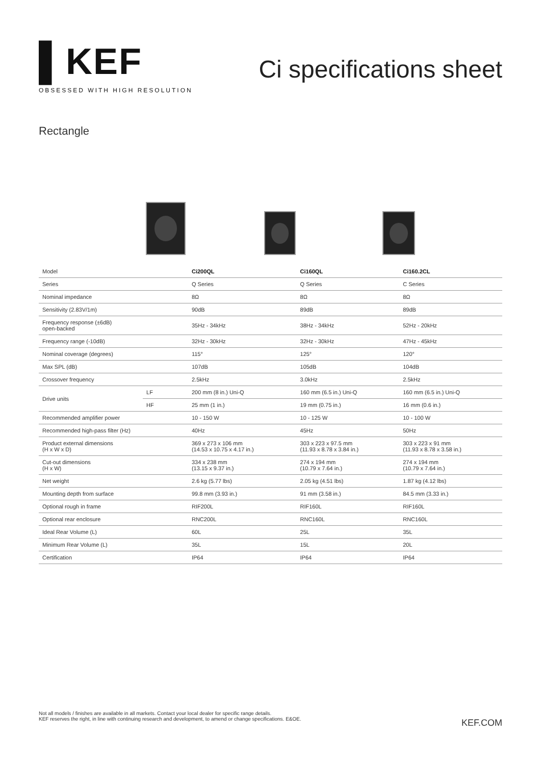▌KEF
OBSESSED WITH HIGH RESOLUTION
Ci specifications sheet
Rectangle
| Model | | Ci200QL | Ci160QL | Ci160.2CL |
| Series | | Q Series | Q Series | C Series |
| Nominal impedance | | 8Ω | 8Ω | 8Ω |
| Sensitivity (2.83V/1m) | | 90dB | 89dB | 89dB |
| Frequency response (±6dB) open-backed | | 35Hz - 34kHz | 38Hz - 34kHz | 52Hz - 20kHz |
| Frequency range (-10dB) | | 32Hz - 30kHz | 32Hz - 30kHz | 47Hz - 45kHz |
| Nominal coverage (degrees) | | 115° | 125° | 120° |
| Max SPL (dB) | | 107dB | 105dB | 104dB |
| Crossover frequency | | 2.5kHz | 3.0kHz | 2.5kHz |
| Drive units | LF | 200 mm (8 in.) Uni-Q | 160 mm (6.5 in.) Uni-Q | 160 mm (6.5 in.) Uni-Q |
| | HF | 25 mm (1 in.) | 19 mm (0.75 in.) | 16 mm (0.6 in.) |
| Recommended amplifier power | | 10 - 150 W | 10 - 125 W | 10 - 100 W |
| Recommended high-pass filter (Hz) | | 40Hz | 45Hz | 50Hz |
| Product external dimensions (H x W x D) | | 369 x 273 x 106 mm (14.53 x 10.75 x 4.17 in.) | 303 x 223 x 97.5 mm (11.93 x 8.78 x 3.84 in.) | 303 x 223 x 91 mm (11.93 x 8.78 x 3.58 in.) |
| Cut-out dimensions (H x W) | | 334 x 238 mm (13.15 x 9.37 in.) | 274 x 194 mm (10.79 x 7.64 in.) | 274 x 194 mm (10.79 x 7.64 in.) |
| Net weight | | 2.6 kg (5.77 lbs) | 2.05 kg (4.51 lbs) | 1.87 kg (4.12 lbs) |
| Mounting depth from surface | | 99.8 mm (3.93 in.) | 91 mm (3.58 in.) | 84.5 mm (3.33 in.) |
| Optional rough in frame | | RIF200L | RIF160L | RIF160L |
| Optional rear enclosure | | RNC200L | RNC160L | RNC160L |
| Ideal Rear Volume (L) | | 60L | 25L | 35L |
| Minimum Rear Volume (L) | | 35L | 15L | 20L |
| Certification | | IP64 | IP64 | IP64 |
Not all models / finishes are available in all markets. Contact your local dealer for specific range details.
KEF reserves the right, in line with continuing research and development, to amend or change specifications. E&OE.
KEF.COM